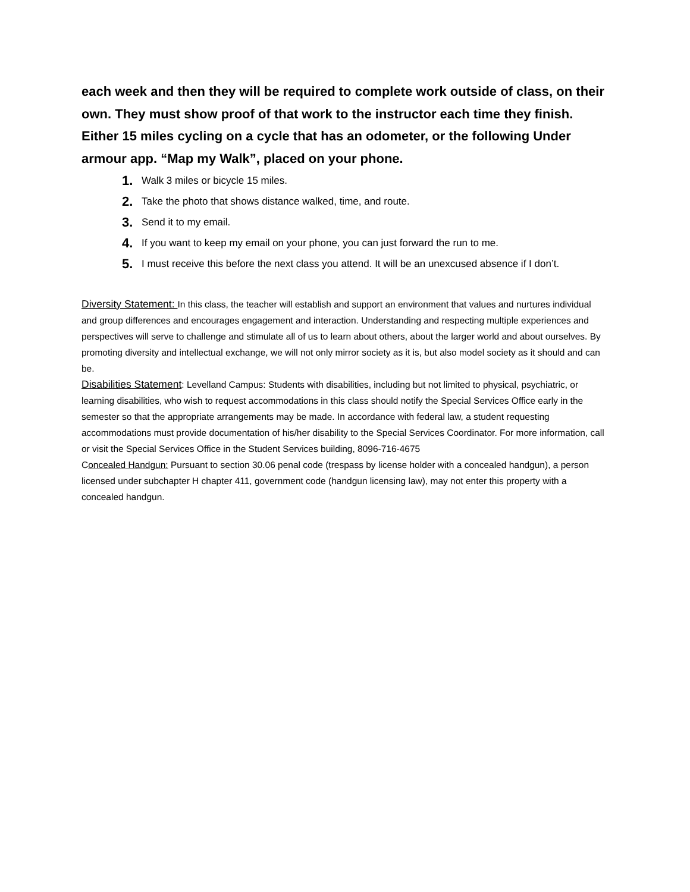each week and then they will be required to complete work outside of class, on their own. They must show proof of that work to the instructor each time they finish. Either 15 miles cycling on a cycle that has an odometer, or the following Under armour app. “Map my Walk”, placed on your phone.
1. Walk 3 miles or bicycle 15 miles.
2. Take the photo that shows distance walked, time, and route.
3. Send it to my email.
4. If you want to keep my email on your phone, you can just forward the run to me.
5. I must receive this before the next class you attend. It will be an unexcused absence if I don’t.
Diversity Statement: In this class, the teacher will establish and support an environment that values and nurtures individual and group differences and encourages engagement and interaction. Understanding and respecting multiple experiences and perspectives will serve to challenge and stimulate all of us to learn about others, about the larger world and about ourselves. By promoting diversity and intellectual exchange, we will not only mirror society as it is, but also model society as it should and can be.
Disabilities Statement: Levelland Campus: Students with disabilities, including but not limited to physical, psychiatric, or learning disabilities, who wish to request accommodations in this class should notify the Special Services Office early in the semester so that the appropriate arrangements may be made. In accordance with federal law, a student requesting accommodations must provide documentation of his/her disability to the Special Services Coordinator. For more information, call or visit the Special Services Office in the Student Services building, 8096-716-4675
Concealed Handgun: Pursuant to section 30.06 penal code (trespass by license holder with a concealed handgun), a person licensed under subchapter H chapter 411, government code (handgun licensing law), may not enter this property with a concealed handgun.